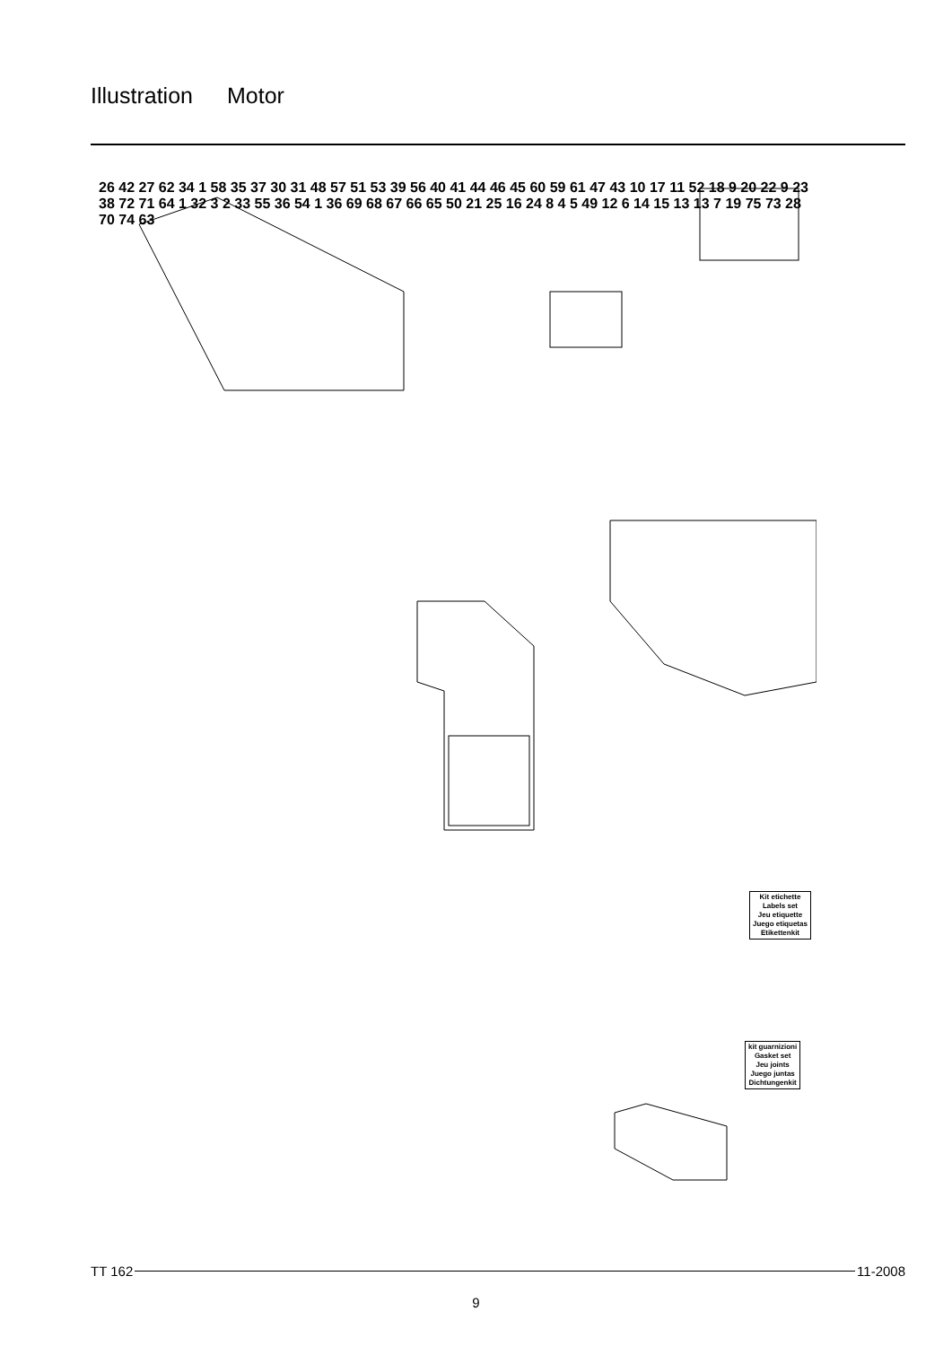Illustration Motor
26 42 27 62 34 1 58 35 37 30 31 48 57 51 53 39 56 40 41 44 46 45 60 59 61 47 43 10 17 11 52 18 9 20 22 9 23 38 72 71 64 1 32 3 2 33 55 36 54 1 36 69 68 67 66 65 50 21 25 16 24 8 4 5 49 12 6 14 15 13 13 7 19 75 73 28 70 74 63
Kit etichette
Labels set
Jeu etiquette
Juego etiquetas
Etikettenkit
kit guarnizioni
Gasket set
Jeu joints
Juego juntas
Dichtungenkit
TT 162 11-2008
9